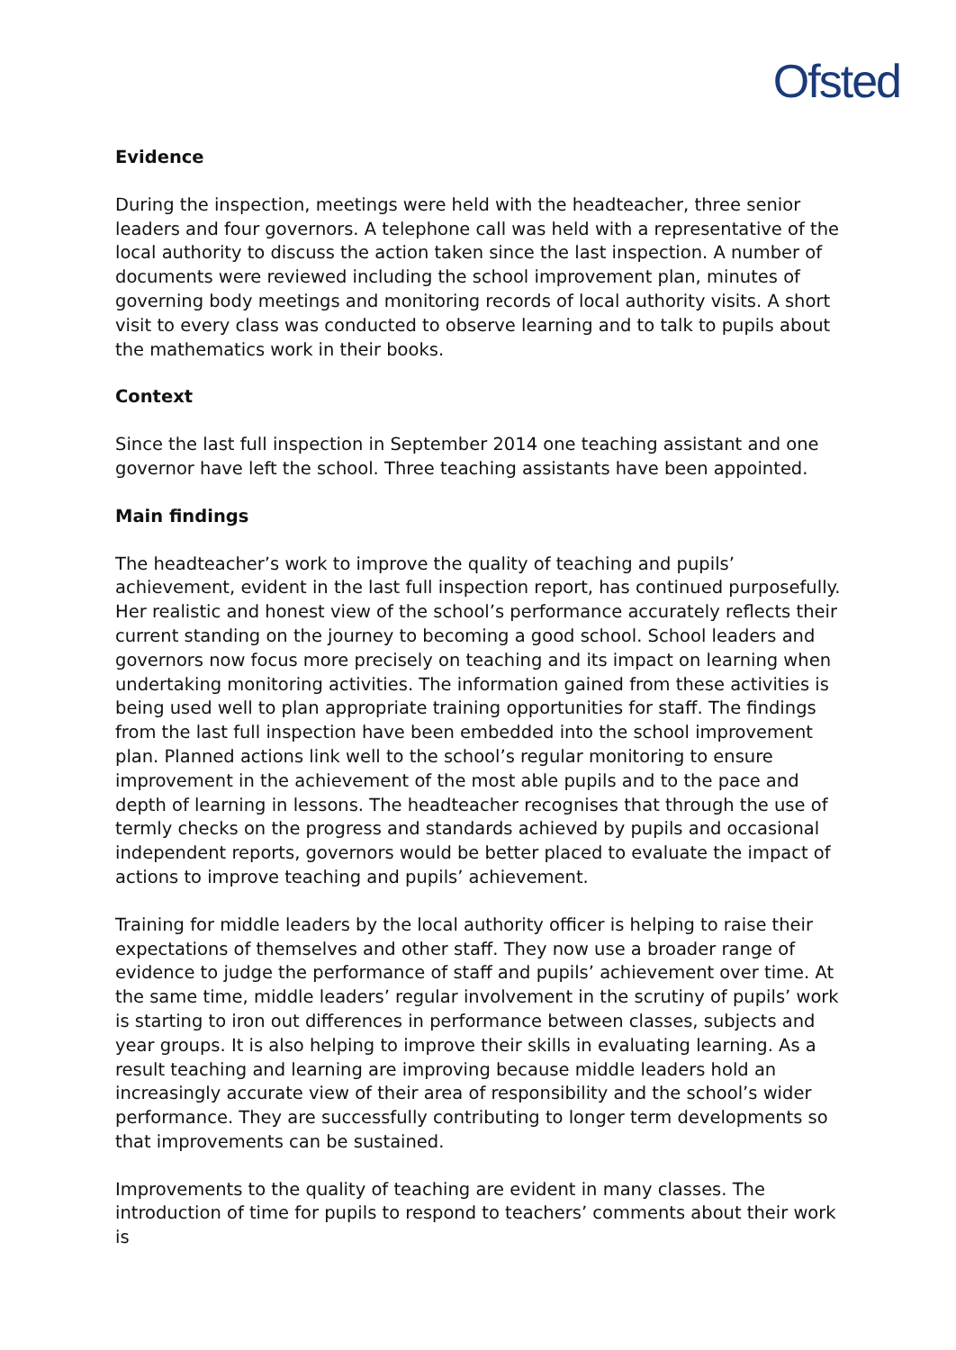Ofsted
Evidence
During the inspection, meetings were held with the headteacher, three senior leaders and four governors. A telephone call was held with a representative of the local authority to discuss the action taken since the last inspection. A number of documents were reviewed including the school improvement plan, minutes of governing body meetings and monitoring records of local authority visits. A short visit to every class was conducted to observe learning and to talk to pupils about the mathematics work in their books.
Context
Since the last full inspection in September 2014 one teaching assistant and one governor have left the school. Three teaching assistants have been appointed.
Main findings
The headteacher’s work to improve the quality of teaching and pupils’ achievement, evident in the last full inspection report, has continued purposefully. Her realistic and honest view of the school’s performance accurately reflects their current standing on the journey to becoming a good school. School leaders and governors now focus more precisely on teaching and its impact on learning when undertaking monitoring activities. The information gained from these activities is being used well to plan appropriate training opportunities for staff. The findings from the last full inspection have been embedded into the school improvement plan. Planned actions link well to the school’s regular monitoring to ensure improvement in the achievement of the most able pupils and to the pace and depth of learning in lessons. The headteacher recognises that through the use of termly checks on the progress and standards achieved by pupils and occasional independent reports, governors would be better placed to evaluate the impact of actions to improve teaching and pupils’ achievement.
Training for middle leaders by the local authority officer is helping to raise their expectations of themselves and other staff. They now use a broader range of evidence to judge the performance of staff and pupils’ achievement over time. At the same time, middle leaders’ regular involvement in the scrutiny of pupils’ work is starting to iron out differences in performance between classes, subjects and year groups. It is also helping to improve their skills in evaluating learning. As a result teaching and learning are improving because middle leaders hold an increasingly accurate view of their area of responsibility and the school’s wider performance. They are successfully contributing to longer term developments so that improvements can be sustained.
Improvements to the quality of teaching are evident in many classes. The introduction of time for pupils to respond to teachers’ comments about their work is